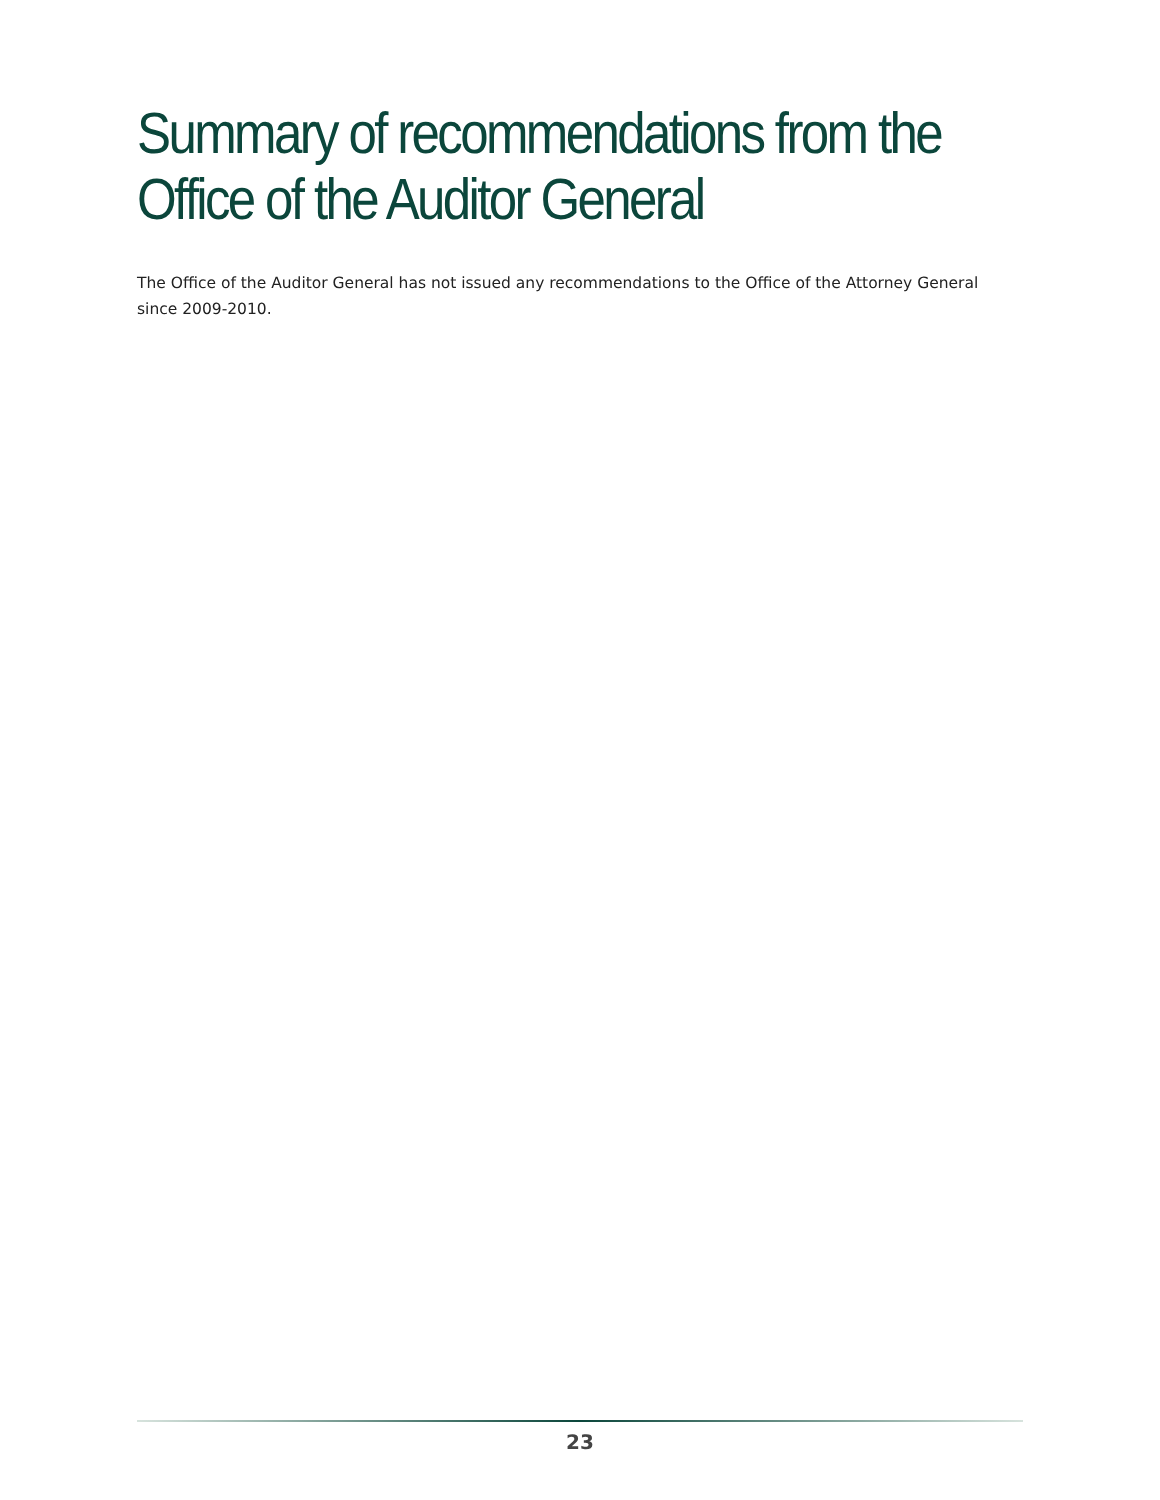Summary of recommendations from the Office of the Auditor General
The Office of the Auditor General has not issued any recommendations to the Office of the Attorney General since 2009-2010.
23